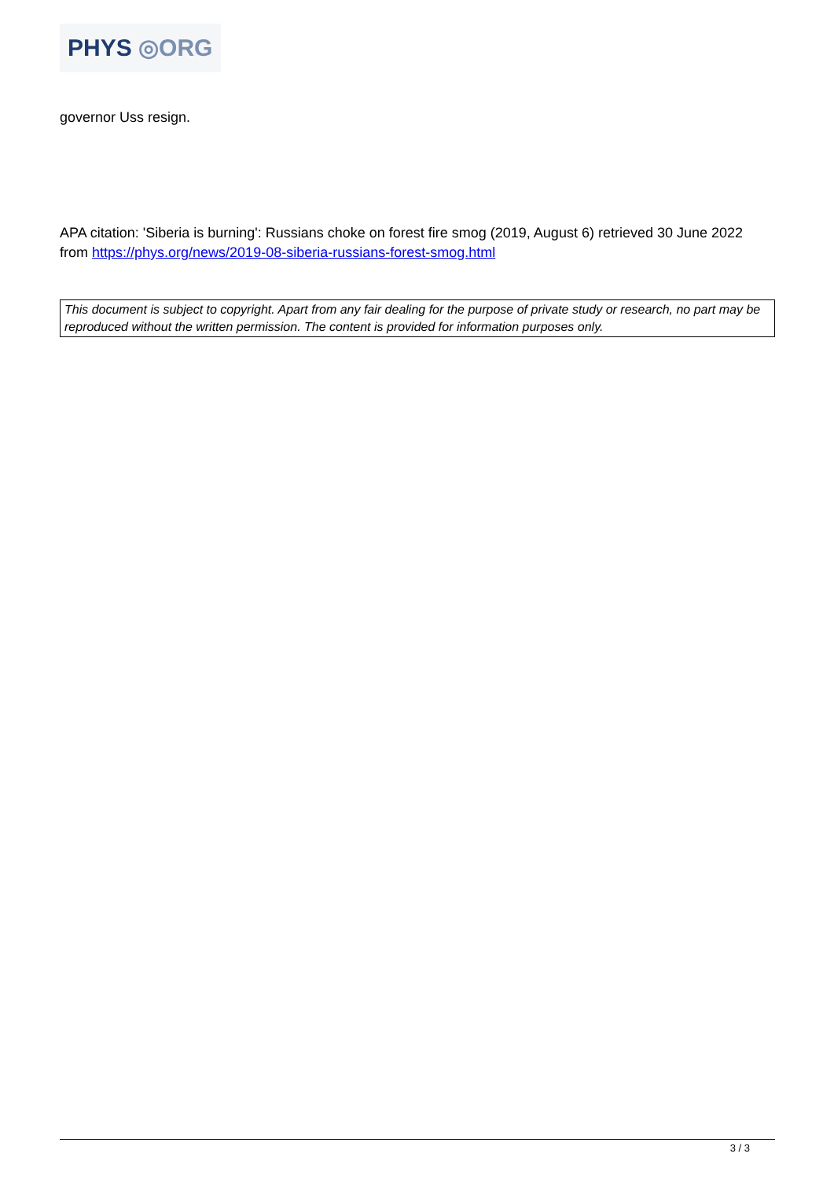PHYS ◎ORG
governor Uss resign.
APA citation: 'Siberia is burning': Russians choke on forest fire smog (2019, August 6) retrieved 30 June 2022 from https://phys.org/news/2019-08-siberia-russians-forest-smog.html
This document is subject to copyright. Apart from any fair dealing for the purpose of private study or research, no part may be reproduced without the written permission. The content is provided for information purposes only.
3 / 3